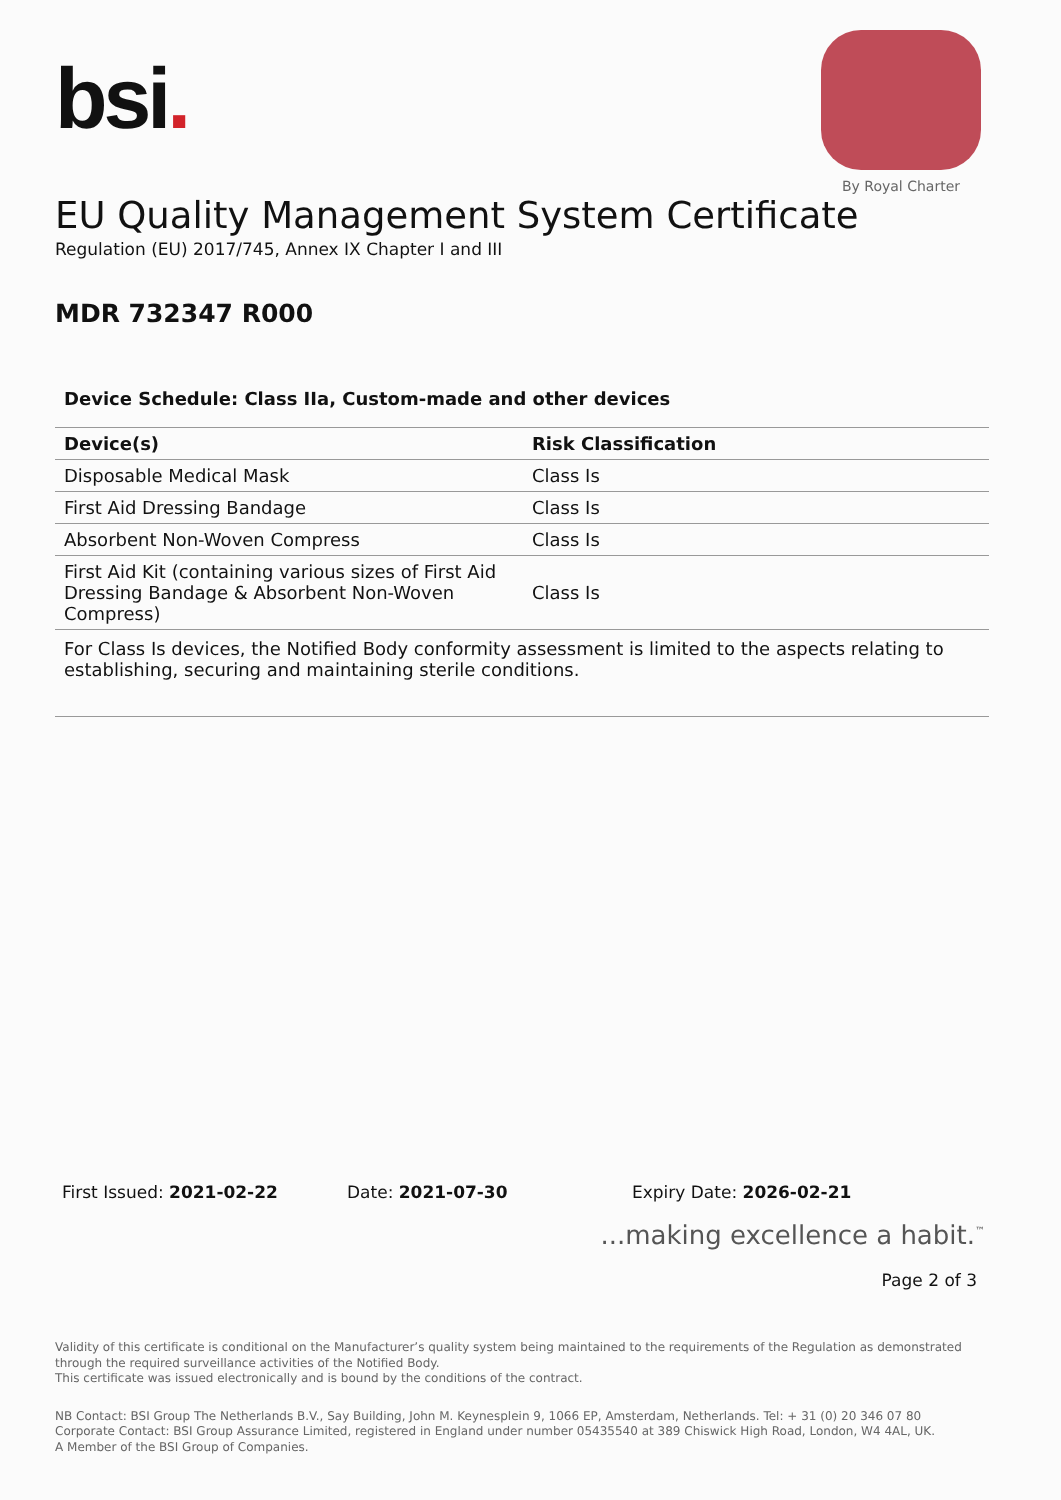bsi.
By Royal Charter
EU Quality Management System Certificate
Regulation (EU) 2017/745, Annex IX Chapter I and III
MDR 732347 R000
Device Schedule: Class IIa, Custom-made and other devices
| Device(s) | Risk Classification |
| --- | --- |
| Disposable Medical Mask | Class Is |
| First Aid Dressing Bandage | Class Is |
| Absorbent Non-Woven Compress | Class Is |
| First Aid Kit (containing various sizes of First Aid Dressing Bandage & Absorbent Non-Woven Compress) | Class Is |
For Class Is devices, the Notified Body conformity assessment is limited to the aspects relating to establishing, securing and maintaining sterile conditions.
First Issued: 2021-02-22 Date: 2021-07-30 Expiry Date: 2026-02-21
...making excellence a habit.<sup>™</sup>
Page 2 of 3
Validity of this certificate is conditional on the Manufacturer’s quality system being maintained to the requirements of the Regulation as demonstrated through the required surveillance activities of the Notified Body.
This certificate was issued electronically and is bound by the conditions of the contract.
NB Contact: BSI Group The Netherlands B.V., Say Building, John M. Keynesplein 9, 1066 EP, Amsterdam, Netherlands. Tel: + 31 (0) 20 346 07 80
Corporate Contact: BSI Group Assurance Limited, registered in England under number 05435540 at 389 Chiswick High Road, London, W4 4AL, UK.
A Member of the BSI Group of Companies.